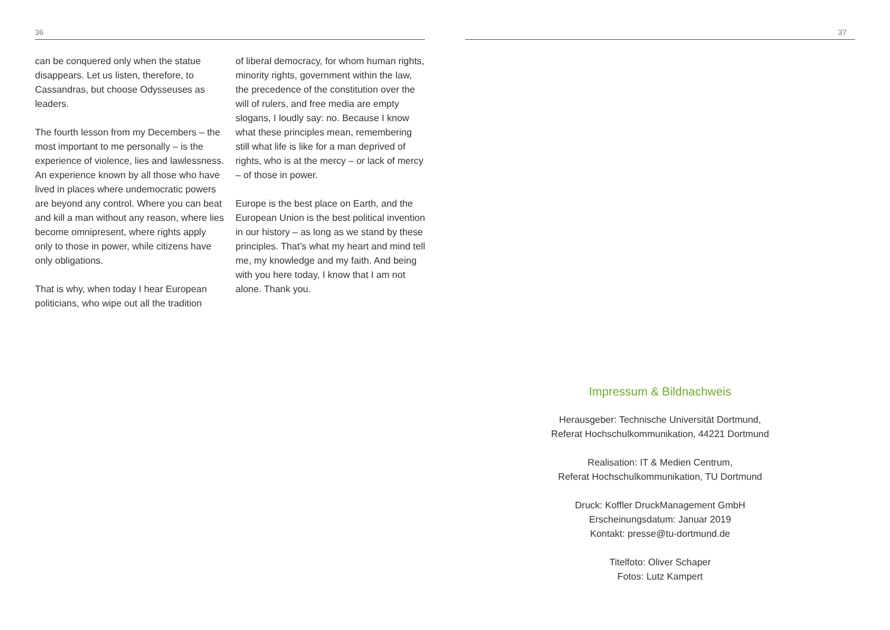36
can be conquered only when the statue disappears. Let us listen, therefore, to Cassandras, but choose Odysseuses as leaders.
The fourth lesson from my Decembers – the most important to me person­ally – is the experience of violence, lies and lawlessness. An experience known by all those who have lived in places where undemocratic powers are beyond any control. Where you can beat and kill a man without any reason, where lies become omnipresent, where rights apply only to those in power, while citizens have only obligations.
That is why, when today I hear European politicians, who wipe out all the tradition
of liberal democracy, for whom human rights, minority rights, government within the law, the precedence of the constitution over the will of rulers, and free media are empty slogans, I loudly say: no. Because I know what these prin­ciples mean, remembering still what life is like for a man deprived of rights, who is at the mercy – or lack of mercy – of those in power.
Europe is the best place on Earth, and the European Union is the best politi­cal invention in our history – as long as we stand by these principles. That’s what my heart and mind tell me, my know­ledge and my faith. And being with you here today, I know that I am not alone. Thank you.
37
Impressum & Bildnachweis
Herausgeber: Technische Universität Dortmund,
Referat Hochschulkommunikation, 44221 Dortmund
Realisation: IT & Medien Centrum,
Referat Hochschulkommunikation, TU Dortmund
Druck: Koffler DruckManagement GmbH
Erscheinungsdatum: Januar 2019
Kontakt: presse@tu-dortmund.de
Titelfoto: Oliver Schaper
Fotos: Lutz Kampert